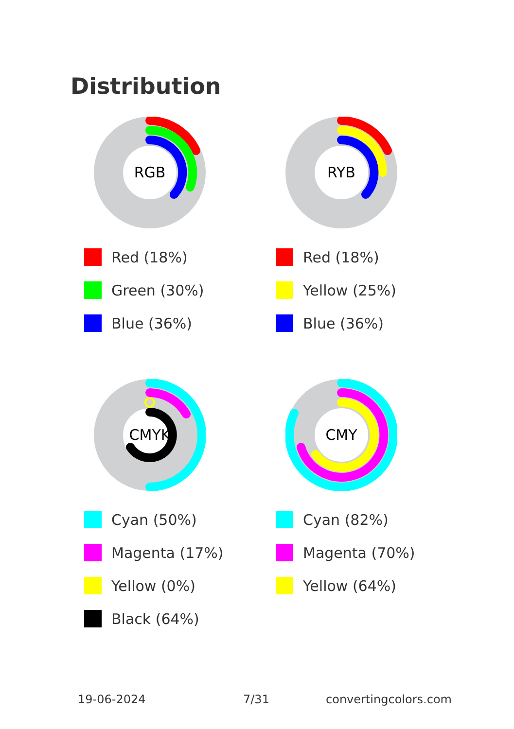Distribution
RGB
Red (18%)
Green (30%)
Blue (36%)
RYB
Red (18%)
Yellow (25%)
Blue (36%)
CMYK
Cyan (50%)
Magenta (17%)
Yellow (0%)
Black (64%)
CMY
Cyan (82%)
Magenta (70%)
Yellow (64%)
19-06-2024 7/31 convertingcolors.com